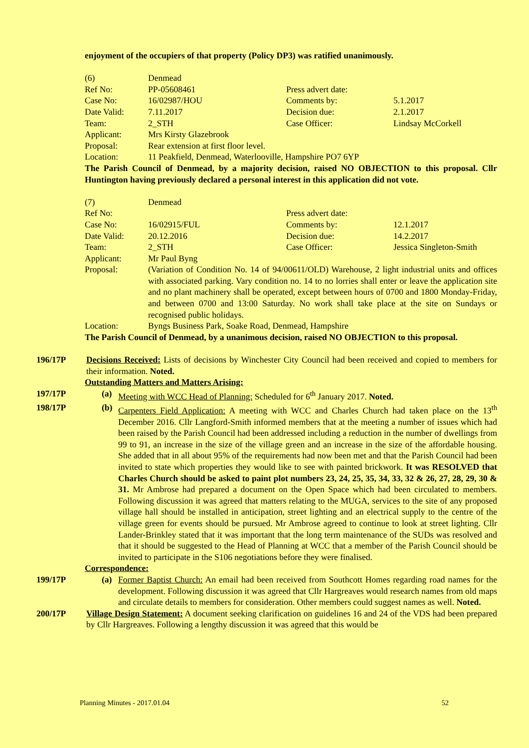enjoyment of the occupiers of that property (Policy DP3) was ratified unanimously.
| (6) | Denmead | | |
| Ref No: | PP-05608461 | Press advert date: | |
| Case No: | 16/02987/HOU | Comments by: | 5.1.2017 |
| Date Valid: | 7.11.2017 | Decision due: | 2.1.2017 |
| Team: | 2_STH | Case Officer: | Lindsay McCorkell |
| Applicant: | Mrs Kirsty Glazebrook | | |
| Proposal: | Rear extension at first floor level. | | |
| Location: | 11 Peakfield, Denmead, Waterlooville, Hampshire PO7 6YP | | |
The Parish Council of Denmead, by a majority decision, raised NO OBJECTION to this proposal. Cllr Huntington having previously declared a personal interest in this application did not vote.
| (7) | Denmead | | |
| Ref No: | | Press advert date: | |
| Case No: | 16/02915/FUL | Comments by: | 12.1.2017 |
| Date Valid: | 20.12.2016 | Decision due: | 14.2.2017 |
| Team: | 2_STH | Case Officer: | Jessica Singleton-Smith |
| Applicant: | Mr Paul Byng | | |
| Proposal: | (Variation of Condition No. 14 of 94/00611/OLD) Warehouse, 2 light industrial units and offices with associated parking. Vary condition no. 14 to no lorries shall enter or leave the application site and no plant machinery shall be operated, except between hours of 0700 and 1800 Monday-Friday, and between 0700 and 13:00 Saturday. No work shall take place at the site on Sundays or recognised public holidays. | | |
| Location: | Byngs Business Park, Soake Road, Denmead, Hampshire | | |
The Parish Council of Denmead, by a unanimous decision, raised NO OBJECTION to this proposal.
196/17P Decisions Received: Lists of decisions by Winchester City Council had been received and copied to members for their information. Noted.
Outstanding Matters and Matters Arising:
197/17P (a) Meeting with WCC Head of Planning: Scheduled for 6<sup>th</sup> January 2017. Noted.
198/17P (b) Carpenters Field Application: A meeting with WCC and Charles Church had taken place on the 13<sup>th</sup> December 2016. Cllr Langford-Smith informed members that at the meeting a number of issues which had been raised by the Parish Council had been addressed including a reduction in the number of dwellings from 99 to 91, an increase in the size of the village green and an increase in the size of the affordable housing. She added that in all about 95% of the requirements had now been met and that the Parish Council had been invited to state which properties they would like to see with painted brickwork. It was RESOLVED that Charles Church should be asked to paint plot numbers 23, 24, 25, 35, 34, 33, 32 & 26, 27, 28, 29, 30 & 31. Mr Ambrose had prepared a document on the Open Space which had been circulated to members. Following discussion it was agreed that matters relating to the MUGA, services to the site of any proposed village hall should be installed in anticipation, street lighting and an electrical supply to the centre of the village green for events should be pursued. Mr Ambrose agreed to continue to look at street lighting. Cllr Lander-Brinkley stated that it was important that the long term maintenance of the SUDs was resolved and that it should be suggested to the Head of Planning at WCC that a member of the Parish Council should be invited to participate in the S106 negotiations before they were finalised.
Correspondence:
199/17P (a) Former Baptist Church: An email had been received from Southcott Homes regarding road names for the development. Following discussion it was agreed that Cllr Hargreaves would research names from old maps and circulate details to members for consideration. Other members could suggest names as well. Noted.
200/17P Village Design Statement: A document seeking clarification on guidelines 16 and 24 of the VDS had been prepared by Cllr Hargreaves. Following a lengthy discussion it was agreed that this would be
Planning Minutes - 2017.01.04 52